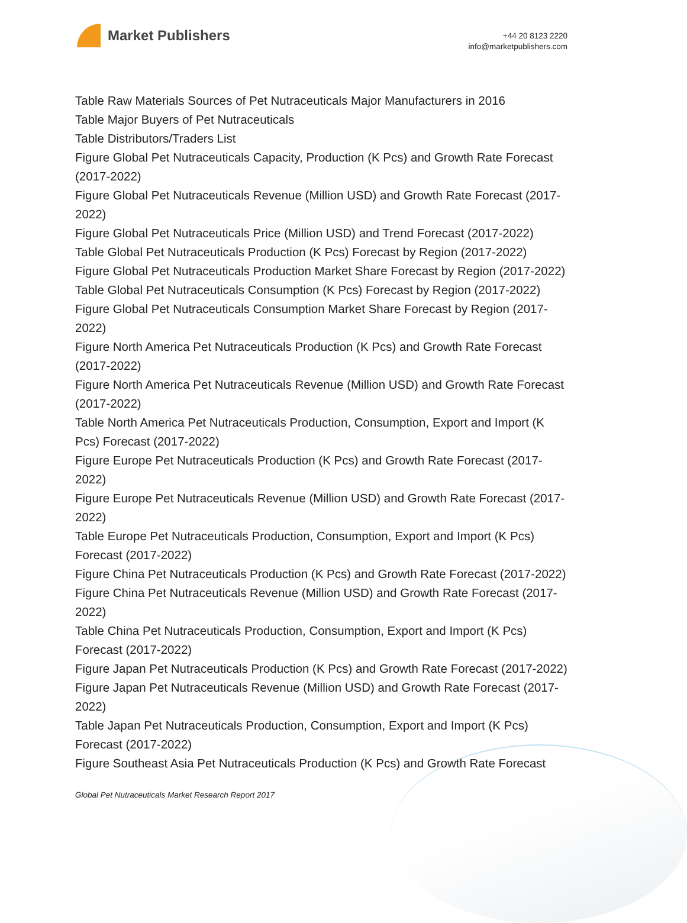Market Publishers
+44 20 8123 2220
info@marketpublishers.com
Table Raw Materials Sources of Pet Nutraceuticals Major Manufacturers in 2016
Table Major Buyers of Pet Nutraceuticals
Table Distributors/Traders List
Figure Global Pet Nutraceuticals Capacity, Production (K Pcs) and Growth Rate Forecast (2017-2022)
Figure Global Pet Nutraceuticals Revenue (Million USD) and Growth Rate Forecast (2017-2022)
Figure Global Pet Nutraceuticals Price (Million USD) and Trend Forecast (2017-2022)
Table Global Pet Nutraceuticals Production (K Pcs) Forecast by Region (2017-2022)
Figure Global Pet Nutraceuticals Production Market Share Forecast by Region (2017-2022)
Table Global Pet Nutraceuticals Consumption (K Pcs) Forecast by Region (2017-2022)
Figure Global Pet Nutraceuticals Consumption Market Share Forecast by Region (2017-2022)
Figure North America Pet Nutraceuticals Production (K Pcs) and Growth Rate Forecast (2017-2022)
Figure North America Pet Nutraceuticals Revenue (Million USD) and Growth Rate Forecast (2017-2022)
Table North America Pet Nutraceuticals Production, Consumption, Export and Import (K Pcs) Forecast (2017-2022)
Figure Europe Pet Nutraceuticals Production (K Pcs) and Growth Rate Forecast (2017-2022)
Figure Europe Pet Nutraceuticals Revenue (Million USD) and Growth Rate Forecast (2017-2022)
Table Europe Pet Nutraceuticals Production, Consumption, Export and Import (K Pcs) Forecast (2017-2022)
Figure China Pet Nutraceuticals Production (K Pcs) and Growth Rate Forecast (2017-2022)
Figure China Pet Nutraceuticals Revenue (Million USD) and Growth Rate Forecast (2017-2022)
Table China Pet Nutraceuticals Production, Consumption, Export and Import (K Pcs) Forecast (2017-2022)
Figure Japan Pet Nutraceuticals Production (K Pcs) and Growth Rate Forecast (2017-2022)
Figure Japan Pet Nutraceuticals Revenue (Million USD) and Growth Rate Forecast (2017-2022)
Table Japan Pet Nutraceuticals Production, Consumption, Export and Import (K Pcs) Forecast (2017-2022)
Figure Southeast Asia Pet Nutraceuticals Production (K Pcs) and Growth Rate Forecast
Global Pet Nutraceuticals Market Research Report 2017